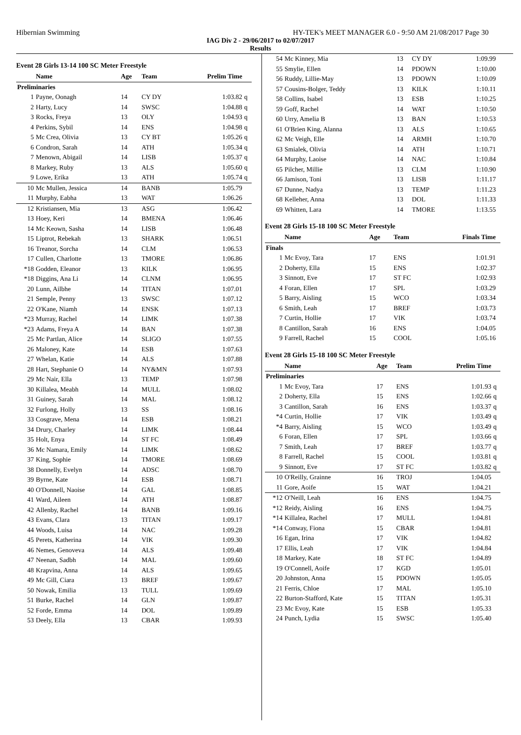Hibernian Swimming HY-TEK's MEET MANAGER 6.0 - 9:50 AM 21/08/2017 Page 30
IAG Div 2 - 29/06/2017 to 02/07/2017
Results
Event 28 Girls 13-14 100 SC Meter Freestyle
| | Name | Age | Team | Prelim Time | |
| --- | --- | --- | --- | --- | --- |
| Preliminaries | | | | | |
| 1 | Payne, Oonagh | 14 | CY DY | 1:03.82 | q |
| 2 | Harty, Lucy | 14 | SWSC | 1:04.88 | q |
| 3 | Rocks, Freya | 13 | OLY | 1:04.93 | q |
| 4 | Perkins, Sybil | 14 | ENS | 1:04.98 | q |
| 5 | Mc Crea, Olivia | 13 | CY BT | 1:05.26 | q |
| 6 | Condron, Sarah | 14 | ATH | 1:05.34 | q |
| 7 | Menown, Abigail | 14 | LISB | 1:05.37 | q |
| 8 | Markey, Ruby | 13 | ALS | 1:05.60 | q |
| 9 | Lowe, Erika | 13 | ATH | 1:05.74 | q |
| 10 | Mc Mullen, Jessica | 14 | BANB | 1:05.79 | |
| 11 | Murphy, Eabha | 13 | WAT | 1:06.26 | |
| 12 | Kristiansen, Mia | 13 | ASG | 1:06.42 | |
| 13 | Hoey, Keri | 14 | BMENA | 1:06.46 | |
| 14 | Mc Keown, Sasha | 14 | LISB | 1:06.48 | |
| 15 | Liptrot, Rebekah | 13 | SHARK | 1:06.51 | |
| 16 | Treanor, Sorcha | 14 | CLM | 1:06.53 | |
| 17 | Cullen, Charlotte | 13 | TMORE | 1:06.86 | |
| *18 | Godden, Eleanor | 13 | KILK | 1:06.95 | |
| *18 | Diggins, Ana Li | 14 | CLNM | 1:06.95 | |
| 20 | Lunn, Ailbhe | 14 | TITAN | 1:07.01 | |
| 21 | Semple, Penny | 13 | SWSC | 1:07.12 | |
| 22 | O'Kane, Niamh | 14 | ENSK | 1:07.13 | |
| *23 | Murray, Rachel | 14 | LIMK | 1:07.38 | |
| *23 | Adams, Freya A | 14 | BAN | 1:07.38 | |
| 25 | Mc Partlan, Alice | 14 | SLIGO | 1:07.55 | |
| 26 | Maloney, Kate | 14 | ESB | 1:07.63 | |
| 27 | Whelan, Katie | 14 | ALS | 1:07.88 | |
| 28 | Hart, Stephanie O | 14 | NY&MN | 1:07.93 | |
| 29 | Mc Nair, Ella | 13 | TEMP | 1:07.98 | |
| 30 | Killalea, Meabh | 14 | MULL | 1:08.02 | |
| 31 | Guiney, Sarah | 14 | MAL | 1:08.12 | |
| 32 | Furlong, Holly | 13 | SS | 1:08.16 | |
| 33 | Cosgrave, Mena | 14 | ESB | 1:08.21 | |
| 34 | Drury, Charley | 14 | LIMK | 1:08.44 | |
| 35 | Holt, Enya | 14 | ST FC | 1:08.49 | |
| 36 | Mc Namara, Emily | 14 | LIMK | 1:08.62 | |
| 37 | King, Sophie | 14 | TMORE | 1:08.69 | |
| 38 | Donnelly, Evelyn | 14 | ADSC | 1:08.70 | |
| 39 | Byrne, Kate | 14 | ESB | 1:08.71 | |
| 40 | O'Donnell, Naoise | 14 | GAL | 1:08.85 | |
| 41 | Ward, Aileen | 14 | ATH | 1:08.87 | |
| 42 | Allenby, Rachel | 14 | BANB | 1:09.16 | |
| 43 | Evans, Clara | 13 | TITAN | 1:09.17 | |
| 44 | Woods, Luisa | 14 | NAC | 1:09.28 | |
| 45 | Perets, Katherina | 14 | VIK | 1:09.30 | |
| 46 | Nemes, Genoveva | 14 | ALS | 1:09.48 | |
| 47 | Neenan, Sadbh | 14 | MAL | 1:09.60 | |
| 48 | Krapvina, Anna | 14 | ALS | 1:09.65 | |
| 49 | Mc Gill, Ciara | 13 | BREF | 1:09.67 | |
| 50 | Nowak, Emilia | 13 | TULL | 1:09.69 | |
| 51 | Burke, Rachel | 14 | GLN | 1:09.87 | |
| 52 | Forde, Emma | 14 | DOL | 1:09.89 | |
| 53 | Deely, Ella | 13 | CBAR | 1:09.93 | |
| 54 | Mc Kinney, Mia | 13 | CY DY | 1:09.99 | |
| 55 | Smylie, Ellen | 14 | PDOWN | 1:10.00 | |
| 56 | Ruddy, Lillie-May | 13 | PDOWN | 1:10.09 | |
| 57 | Cousins-Bolger, Teddy | 13 | KILK | 1:10.11 | |
| 58 | Collins, Isabel | 13 | ESB | 1:10.25 | |
| 59 | Goff, Rachel | 14 | WAT | 1:10.50 | |
| 60 | Urry, Amelia B | 13 | BAN | 1:10.53 | |
| 61 | O'Brien King, Alanna | 13 | ALS | 1:10.65 | |
| 62 | Mc Veigh, Elle | 14 | ARMH | 1:10.70 | |
| 63 | Smialek, Olivia | 14 | ATH | 1:10.71 | |
| 64 | Murphy, Laoise | 14 | NAC | 1:10.84 | |
| 65 | Pilcher, Millie | 13 | CLM | 1:10.90 | |
| 66 | Jamison, Toni | 13 | LISB | 1:11.17 | |
| 67 | Dunne, Nadya | 13 | TEMP | 1:11.23 | |
| 68 | Kelleher, Anna | 13 | DOL | 1:11.33 | |
| 69 | Whitten, Lara | 14 | TMORE | 1:13.55 | |
Event 28 Girls 15-18 100 SC Meter Freestyle
| | Name | Age | Team | Finals Time | |
| --- | --- | --- | --- | --- | --- |
| Finals | | | | | |
| 1 | Mc Evoy, Tara | 17 | ENS | 1:01.91 | |
| 2 | Doherty, Ella | 15 | ENS | 1:02.37 | |
| 3 | Sinnott, Eve | 17 | ST FC | 1:02.93 | |
| 4 | Foran, Ellen | 17 | SPL | 1:03.29 | |
| 5 | Barry, Aisling | 15 | WCO | 1:03.34 | |
| 6 | Smith, Leah | 17 | BREF | 1:03.73 | |
| 7 | Curtin, Hollie | 17 | VIK | 1:03.74 | |
| 8 | Cantillon, Sarah | 16 | ENS | 1:04.05 | |
| 9 | Farrell, Rachel | 15 | COOL | 1:05.16 | |
Event 28 Girls 15-18 100 SC Meter Freestyle
| | Name | Age | Team | Prelim Time | |
| --- | --- | --- | --- | --- | --- |
| Preliminaries | | | | | |
| 1 | Mc Evoy, Tara | 17 | ENS | 1:01.93 | q |
| 2 | Doherty, Ella | 15 | ENS | 1:02.66 | q |
| 3 | Cantillon, Sarah | 16 | ENS | 1:03.37 | q |
| *4 | Curtin, Hollie | 17 | VIK | 1:03.49 | q |
| *4 | Barry, Aisling | 15 | WCO | 1:03.49 | q |
| 6 | Foran, Ellen | 17 | SPL | 1:03.66 | q |
| 7 | Smith, Leah | 17 | BREF | 1:03.77 | q |
| 8 | Farrell, Rachel | 15 | COOL | 1:03.81 | q |
| 9 | Sinnott, Eve | 17 | ST FC | 1:03.82 | q |
| 10 | O'Reilly, Grainne | 16 | TROJ | 1:04.05 | |
| 11 | Gore, Aoife | 15 | WAT | 1:04.21 | |
| *12 | O'Neill, Leah | 16 | ENS | 1:04.75 | |
| *12 | Reidy, Aisling | 16 | ENS | 1:04.75 | |
| *14 | Killalea, Rachel | 17 | MULL | 1:04.81 | |
| *14 | Conway, Fiona | 15 | CBAR | 1:04.81 | |
| 16 | Egan, Irina | 17 | VIK | 1:04.82 | |
| 17 | Ellis, Leah | 17 | VIK | 1:04.84 | |
| 18 | Markey, Kate | 18 | ST FC | 1:04.89 | |
| 19 | O'Connell, Aoife | 17 | KGD | 1:05.01 | |
| 20 | Johnston, Anna | 15 | PDOWN | 1:05.05 | |
| 21 | Ferris, Chloe | 17 | MAL | 1:05.10 | |
| 22 | Burton-Stafford, Kate | 15 | TITAN | 1:05.31 | |
| 23 | Mc Evoy, Kate | 15 | ESB | 1:05.33 | |
| 24 | Punch, Lydia | 15 | SWSC | 1:05.40 | |